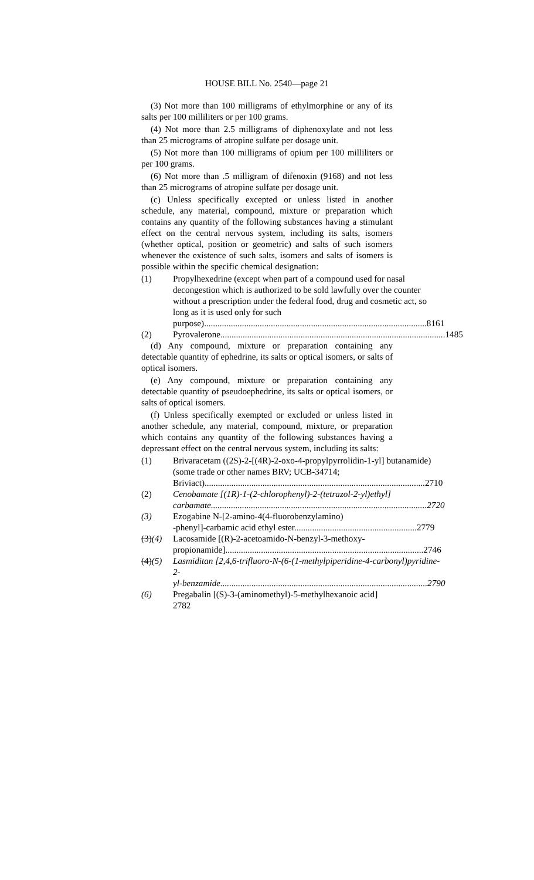HOUSE BILL No. 2540—page 21
(3) Not more than 100 milligrams of ethylmorphine or any of its salts per 100 milliliters or per 100 grams.
(4) Not more than 2.5 milligrams of diphenoxylate and not less than 25 micrograms of atropine sulfate per dosage unit.
(5) Not more than 100 milligrams of opium per 100 milliliters or per 100 grams.
(6) Not more than .5 milligram of difenoxin (9168) and not less than 25 micrograms of atropine sulfate per dosage unit.
(c) Unless specifically excepted or unless listed in another schedule, any material, compound, mixture or preparation which contains any quantity of the following substances having a stimulant effect on the central nervous system, including its salts, isomers (whether optical, position or geometric) and salts of such isomers whenever the existence of such salts, isomers and salts of isomers is possible within the specific chemical designation:
(1) Propylhexedrine (except when part of a compound used for nasal decongestion which is authorized to be sold lawfully over the counter without a prescription under the federal food, drug and cosmetic act, so long as it is used only for such
purpose).................................................................................................... 8161
(2) Pyrovalerone..................................................................................................... 1485
(d) Any compound, mixture or preparation containing any detectable quantity of ephedrine, its salts or optical isomers, or salts of optical isomers.
(e) Any compound, mixture or preparation containing any detectable quantity of pseudoephedrine, its salts or optical isomers, or salts of optical isomers.
(f) Unless specifically exempted or excluded or unless listed in another schedule, any material, compound, mixture, or preparation which contains any quantity of the following substances having a depressant effect on the central nervous system, including its salts:
(1) Brivaracetam ((2S)-2-[(4R)-2-oxo-4-propylpyrrolidin-1-yl] butanamide) (some trade or other names BRV; UCB-34714;
Briviact)................................................................................................... 2710
(2) Cenobamate [(1R)-1-(2-chlorophenyl)-2-(tetrazol-2-yl)ethyl]
carbamate................................................................................................. 2720
(3) Ezogabine N-[2-amino-4(4-fluorobenzylamino)
-phenyl]-carbamic acid ethyl ester....................................................... 2779
(3)(4) Lacosamide [(R)-2-acetoamido-N-benzyl-3-methoxy-
propionamide]......................................................................................... 2746
(4)(5) Lasmiditan [2,4,6-trifluoro-N-(6-(1-methylpiperidine-4-carbonyl)pyridine-2-
yl-benzamide............................................................................................. 2790
(6) Pregabalin [(S)-3-(aminomethyl)-5-methylhexanoic acid] 2782